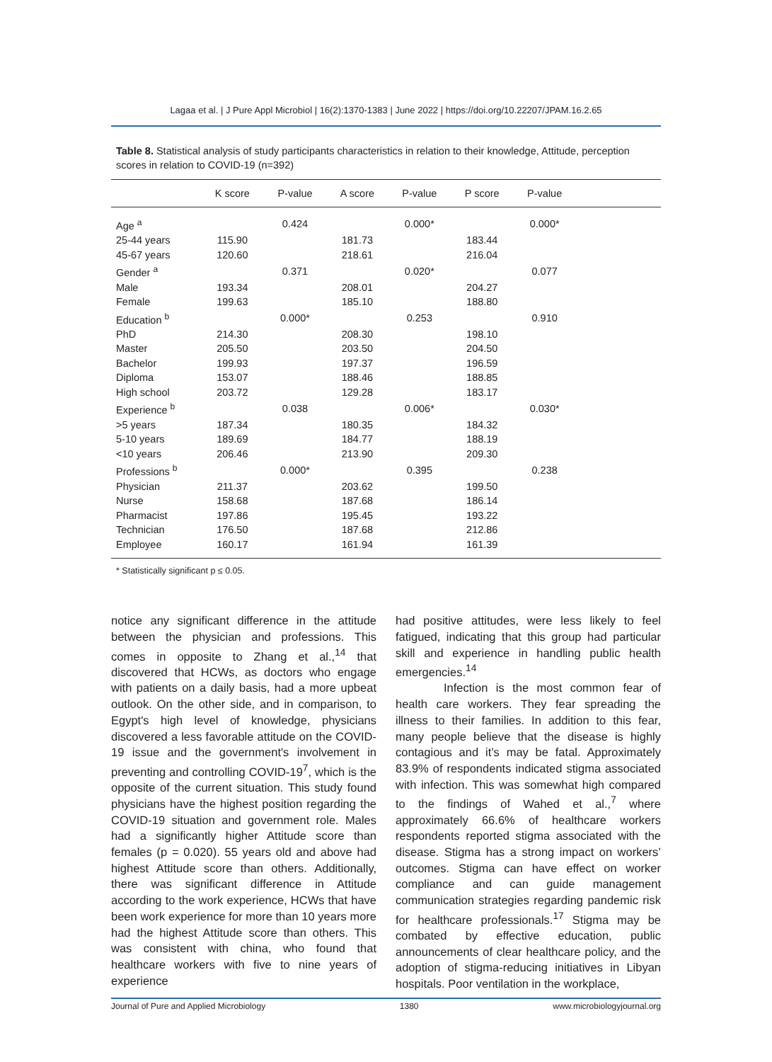Lagaa et al. | J Pure Appl Microbiol | 16(2):1370-1383 | June 2022 | https://doi.org/10.22207/JPAM.16.2.65
Table 8. Statistical analysis of study participants characteristics in relation to their knowledge, Attitude, perception scores in relation to COVID-19 (n=392)
| | K score | P-value | A score | P-value | P score | P-value | |
| --- | --- | --- | --- | --- | --- | --- | --- |
| Age <sup>a</sup> | | 0.424 | | 0.000* | | 0.000* | |
| 25-44 years | 115.90 | | 181.73 | | 183.44 | | |
| 45-67 years | 120.60 | | 218.61 | | 216.04 | | |
| Gender <sup>a</sup> | | 0.371 | | 0.020* | | 0.077 | |
| Male | 193.34 | | 208.01 | | 204.27 | | |
| Female | 199.63 | | 185.10 | | 188.80 | | |
| Education <sup>b</sup> | | 0.000* | | 0.253 | | 0.910 | |
| PhD | 214.30 | | 208.30 | | 198.10 | | |
| Master | 205.50 | | 203.50 | | 204.50 | | |
| Bachelor | 199.93 | | 197.37 | | 196.59 | | |
| Diploma | 153.07 | | 188.46 | | 188.85 | | |
| High school | 203.72 | | 129.28 | | 183.17 | | |
| Experience <sup>b</sup> | | 0.038 | | 0.006* | | 0.030* | |
| >5 years | 187.34 | | 180.35 | | 184.32 | | |
| 5-10 years | 189.69 | | 184.77 | | 188.19 | | |
| <10 years | 206.46 | | 213.90 | | 209.30 | | |
| Professions <sup>b</sup> | | 0.000* | | 0.395 | | 0.238 | |
| Physician | 211.37 | | 203.62 | | 199.50 | | |
| Nurse | 158.68 | | 187.68 | | 186.14 | | |
| Pharmacist | 197.86 | | 195.45 | | 193.22 | | |
| Technician | 176.50 | | 187.68 | | 212.86 | | |
| Employee | 160.17 | | 161.94 | | 161.39 | | |
* Statistically significant p ≤ 0.05.
notice any significant difference in the attitude between the physician and professions. This comes in opposite to Zhang et al.,<sup>14</sup> that discovered that HCWs, as doctors who engage with patients on a daily basis, had a more upbeat outlook. On the other side, and in comparison, to Egypt's high level of knowledge, physicians discovered a less favorable attitude on the COVID-19 issue and the government's involvement in preventing and controlling COVID-19<sup>7</sup>, which is the opposite of the current situation. This study found physicians have the highest position regarding the COVID-19 situation and government role. Males had a significantly higher Attitude score than females (p = 0.020). 55 years old and above had highest Attitude score than others. Additionally, there was significant difference in Attitude according to the work experience, HCWs that have been work experience for more than 10 years more had the highest Attitude score than others. This was consistent with china, who found that healthcare workers with five to nine years of experience
had positive attitudes, were less likely to feel fatigued, indicating that this group had particular skill and experience in handling public health emergencies.<sup>14</sup>
Infection is the most common fear of health care workers. They fear spreading the illness to their families. In addition to this fear, many people believe that the disease is highly contagious and it’s may be fatal. Approximately 83.9% of respondents indicated stigma associated with infection. This was somewhat high compared to the findings of Wahed et al.,<sup>7</sup> where approximately 66.6% of healthcare workers respondents reported stigma associated with the disease. Stigma has a strong impact on workers’ outcomes. Stigma can have effect on worker compliance and can guide management communication strategies regarding pandemic risk for healthcare professionals.<sup>17</sup> Stigma may be combated by effective education, public announcements of clear healthcare policy, and the adoption of stigma-reducing initiatives in Libyan hospitals. Poor ventilation in the workplace,
Journal of Pure and Applied Microbiology 1380 www.microbiologyjournal.org